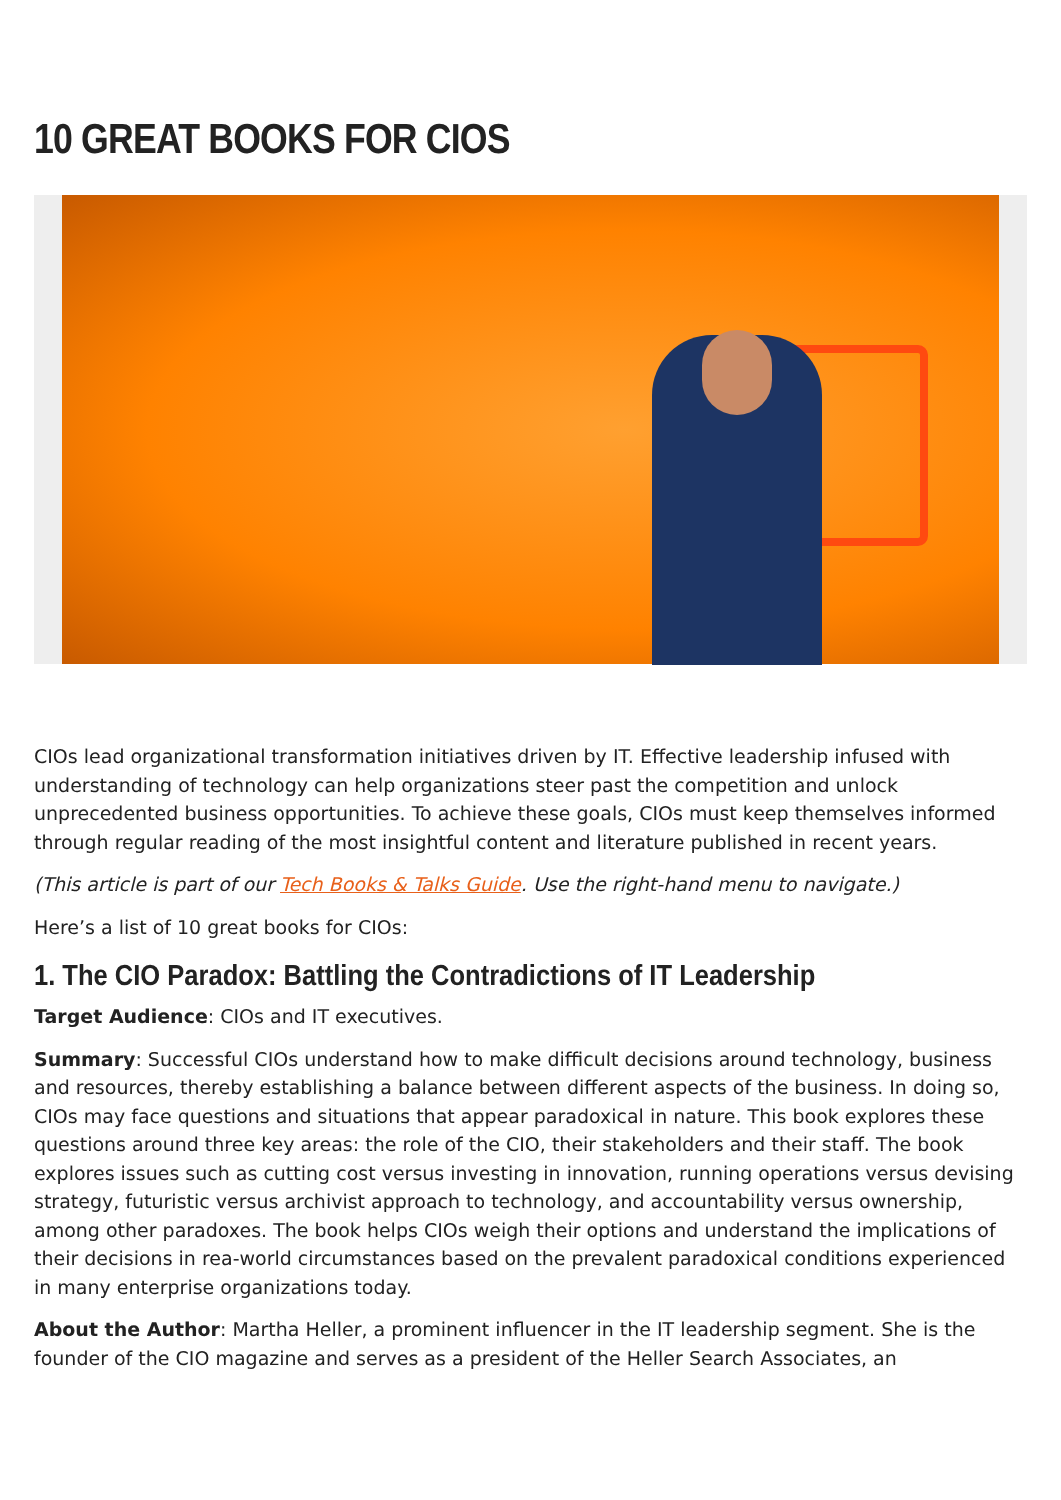10 GREAT BOOKS FOR CIOS
CIOs lead organizational transformation initiatives driven by IT. Effective leadership infused with understanding of technology can help organizations steer past the competition and unlock unprecedented business opportunities. To achieve these goals, CIOs must keep themselves informed through regular reading of the most insightful content and literature published in recent years.
(This article is part of our Tech Books & Talks Guide. Use the right-hand menu to navigate.)
Here’s a list of 10 great books for CIOs:
1. The CIO Paradox: Battling the Contradictions of IT Leadership
Target Audience: CIOs and IT executives.
Summary: Successful CIOs understand how to make difficult decisions around technology, business and resources, thereby establishing a balance between different aspects of the business. In doing so, CIOs may face questions and situations that appear paradoxical in nature. This book explores these questions around three key areas: the role of the CIO, their stakeholders and their staff. The book explores issues such as cutting cost versus investing in innovation, running operations versus devising strategy, futuristic versus archivist approach to technology, and accountability versus ownership, among other paradoxes. The book helps CIOs weigh their options and understand the implications of their decisions in rea-world circumstances based on the prevalent paradoxical conditions experienced in many enterprise organizations today.
About the Author: Martha Heller, a prominent influencer in the IT leadership segment. She is the founder of the CIO magazine and serves as a president of the Heller Search Associates, an